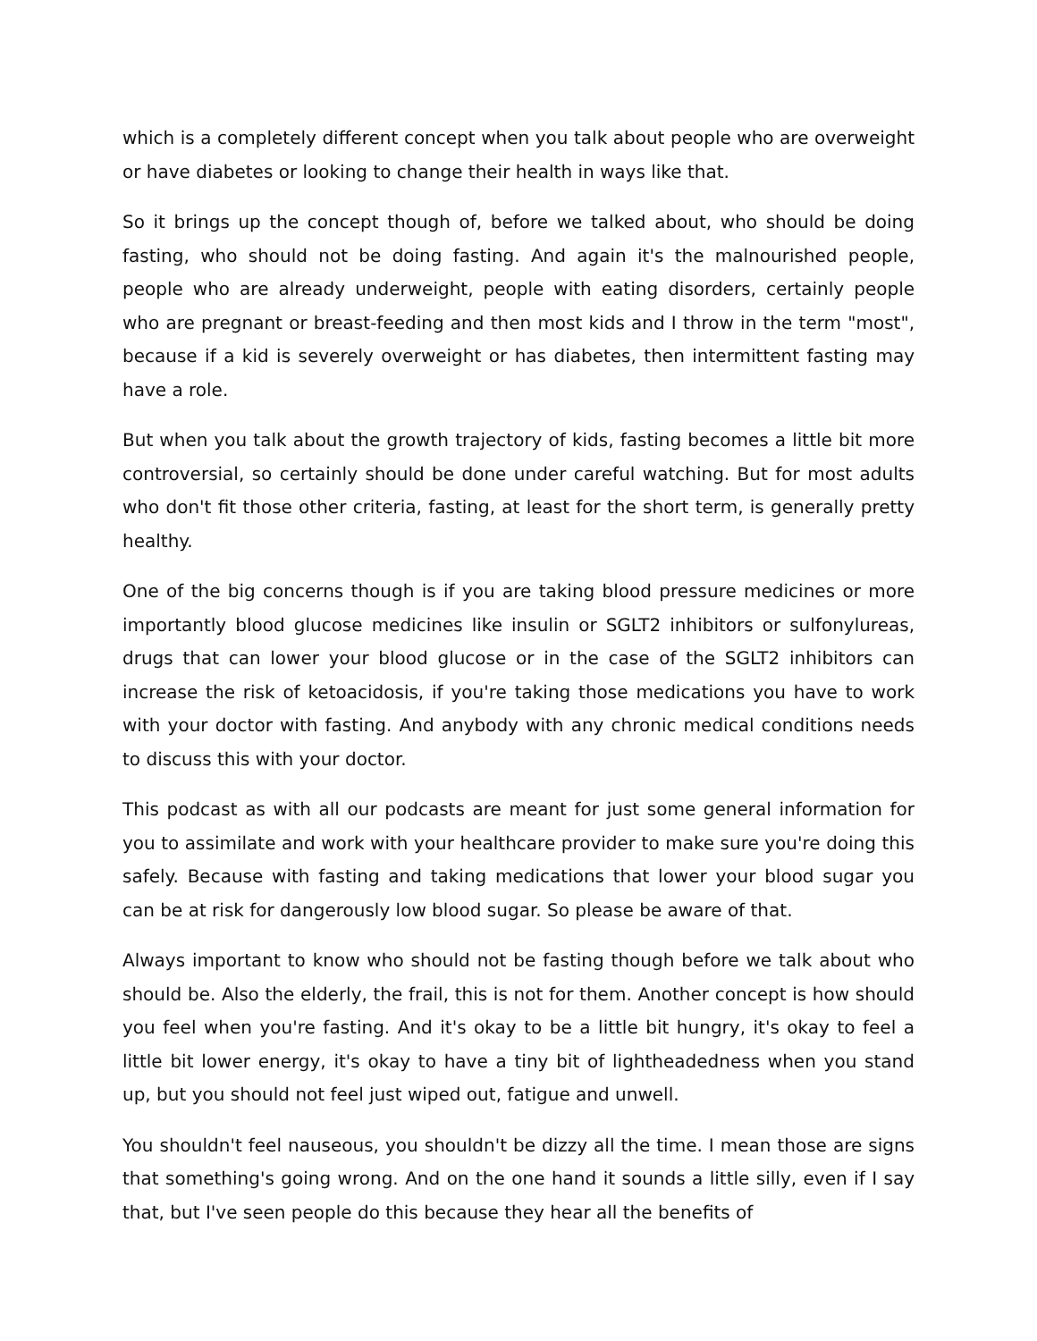which is a completely different concept when you talk about people who are overweight or have diabetes or looking to change their health in ways like that.
So it brings up the concept though of, before we talked about, who should be doing fasting, who should not be doing fasting. And again it's the malnourished people, people who are already underweight, people with eating disorders, certainly people who are pregnant or breast-feeding and then most kids and I throw in the term "most", because if a kid is severely overweight or has diabetes, then intermittent fasting may have a role.
But when you talk about the growth trajectory of kids, fasting becomes a little bit more controversial, so certainly should be done under careful watching. But for most adults who don't fit those other criteria, fasting, at least for the short term, is generally pretty healthy.
One of the big concerns though is if you are taking blood pressure medicines or more importantly blood glucose medicines like insulin or SGLT2 inhibitors or sulfonylureas, drugs that can lower your blood glucose or in the case of the SGLT2 inhibitors can increase the risk of ketoacidosis, if you're taking those medications you have to work with your doctor with fasting. And anybody with any chronic medical conditions needs to discuss this with your doctor.
This podcast as with all our podcasts are meant for just some general information for you to assimilate and work with your healthcare provider to make sure you're doing this safely. Because with fasting and taking medications that lower your blood sugar you can be at risk for dangerously low blood sugar. So please be aware of that.
Always important to know who should not be fasting though before we talk about who should be. Also the elderly, the frail, this is not for them. Another concept is how should you feel when you're fasting. And it's okay to be a little bit hungry, it's okay to feel a little bit lower energy, it's okay to have a tiny bit of lightheadedness when you stand up, but you should not feel just wiped out, fatigue and unwell.
You shouldn't feel nauseous, you shouldn't be dizzy all the time. I mean those are signs that something's going wrong. And on the one hand it sounds a little silly, even if I say that, but I've seen people do this because they hear all the benefits of